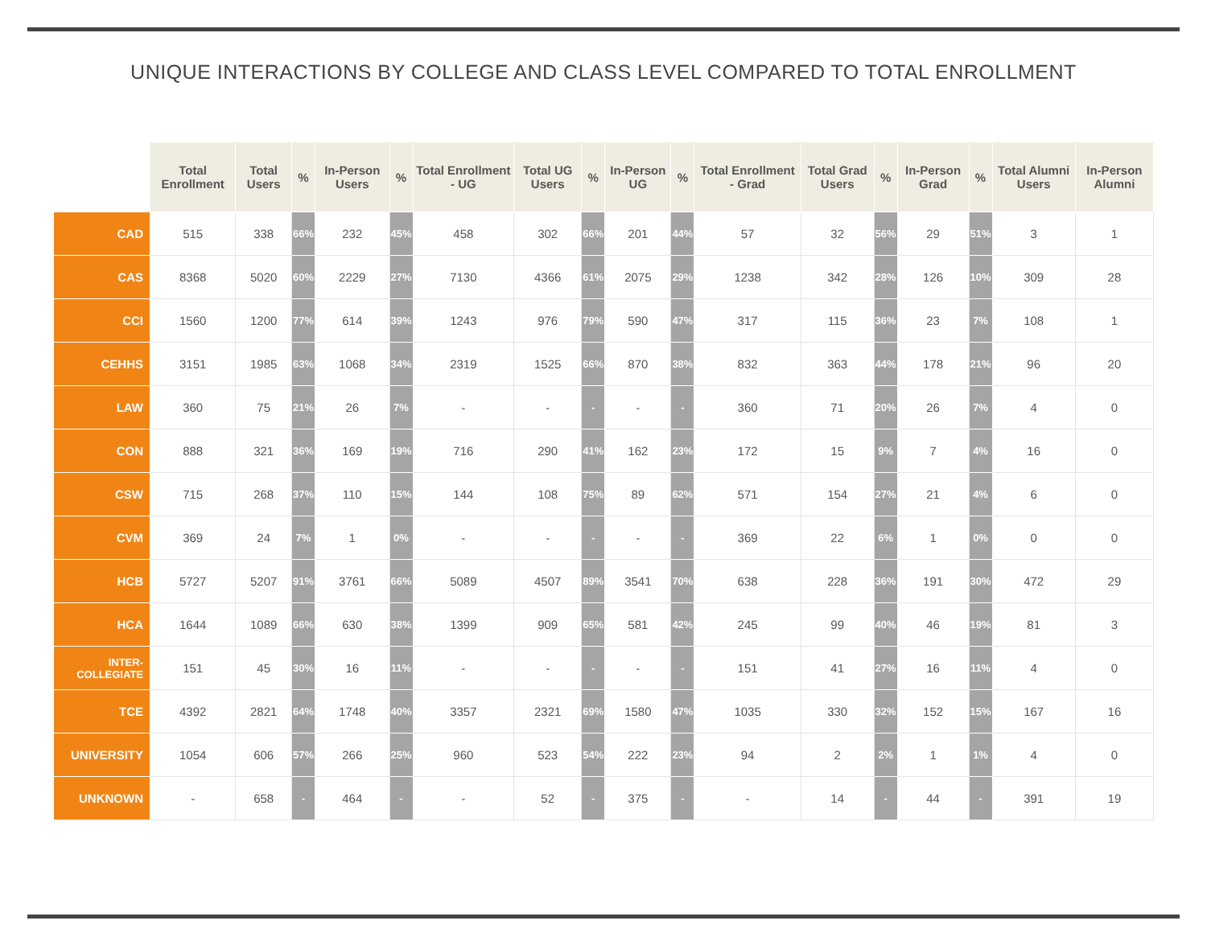UNIQUE INTERACTIONS BY COLLEGE AND CLASS LEVEL COMPARED TO TOTAL ENROLLMENT
| | Total Enrollment | Total Users | % | In-Person Users | % | Total Enrollment - UG | Total UG Users | % | In-Person UG | % | Total Enrollment - Grad | Total Grad Users | % | In-Person Grad | % | Total Alumni Users | In-Person Alumni |
| --- | --- | --- | --- | --- | --- | --- | --- | --- | --- | --- | --- | --- | --- | --- | --- | --- | --- |
| CAD | 515 | 338 | 66% | 232 | 45% | 458 | 302 | 66% | 201 | 44% | 57 | 32 | 56% | 29 | 51% | 3 | 1 |
| CAS | 8368 | 5020 | 60% | 2229 | 27% | 7130 | 4366 | 61% | 2075 | 29% | 1238 | 342 | 28% | 126 | 10% | 309 | 28 |
| CCI | 1560 | 1200 | 77% | 614 | 39% | 1243 | 976 | 79% | 590 | 47% | 317 | 115 | 36% | 23 | 7% | 108 | 1 |
| CEHHS | 3151 | 1985 | 63% | 1068 | 34% | 2319 | 1525 | 66% | 870 | 38% | 832 | 363 | 44% | 178 | 21% | 96 | 20 |
| LAW | 360 | 75 | 21% | 26 | 7% | - | - | - | - | - | 360 | 71 | 20% | 26 | 7% | 4 | 0 |
| CON | 888 | 321 | 36% | 169 | 19% | 716 | 290 | 41% | 162 | 23% | 172 | 15 | 9% | 7 | 4% | 16 | 0 |
| CSW | 715 | 268 | 37% | 110 | 15% | 144 | 108 | 75% | 89 | 62% | 571 | 154 | 27% | 21 | 4% | 6 | 0 |
| CVM | 369 | 24 | 7% | 1 | 0% | - | - | - | - | - | 369 | 22 | 6% | 1 | 0% | 0 | 0 |
| HCB | 5727 | 5207 | 91% | 3761 | 66% | 5089 | 4507 | 89% | 3541 | 70% | 638 | 228 | 36% | 191 | 30% | 472 | 29 |
| HCA | 1644 | 1089 | 66% | 630 | 38% | 1399 | 909 | 65% | 581 | 42% | 245 | 99 | 40% | 46 | 19% | 81 | 3 |
| INTER- COLLEGIATE | 151 | 45 | 30% | 16 | 11% | - | - | - | - | - | 151 | 41 | 27% | 16 | 11% | 4 | 0 |
| TCE | 4392 | 2821 | 64% | 1748 | 40% | 3357 | 2321 | 69% | 1580 | 47% | 1035 | 330 | 32% | 152 | 15% | 167 | 16 |
| UNIVERSITY | 1054 | 606 | 57% | 266 | 25% | 960 | 523 | 54% | 222 | 23% | 94 | 2 | 2% | 1 | 1% | 4 | 0 |
| UNKNOWN | - | 658 | - | 464 | - | - | 52 | - | 375 | - | - | 14 | - | 44 | - | 391 | 19 |